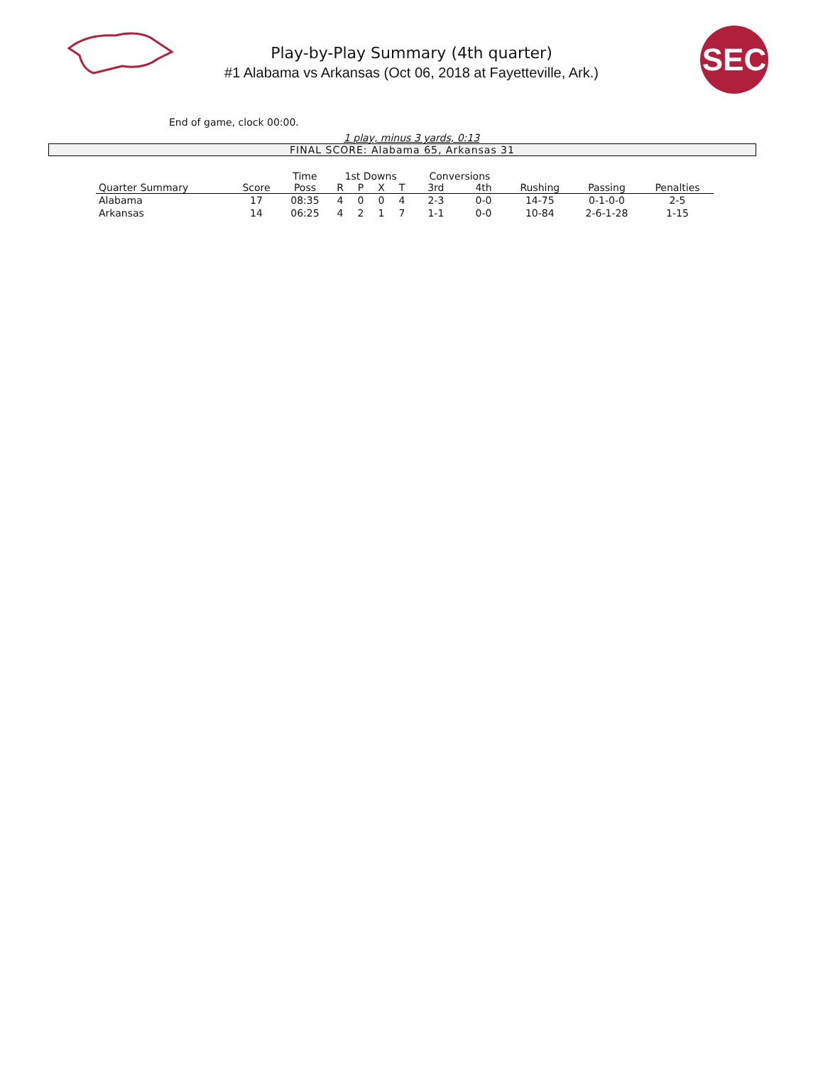Play-by-Play Summary (4th quarter)
#1 Alabama vs Arkansas (Oct 06, 2018 at Fayetteville, Ark.)
SEC
End of game, clock 00:00.
1 play, minus 3 yards, 0:13
FINAL SCORE: Alabama 65, Arkansas 31
| | | Time | 1st Downs | | | | Conversions | | | | |
| --- | --- | --- | --- | --- | --- | --- | --- | --- | --- | --- | --- |
| Quarter Summary | Score | Poss | R | P | X | T | 3rd | 4th | Rushing | Passing | Penalties |
| Alabama | 17 | 08:35 | 4 | 0 | 0 | 4 | 2-3 | 0-0 | 14-75 | 0-1-0-0 | 2-5 |
| Arkansas | 14 | 06:25 | 4 | 2 | 1 | 7 | 1-1 | 0-0 | 10-84 | 2-6-1-28 | 1-15 |